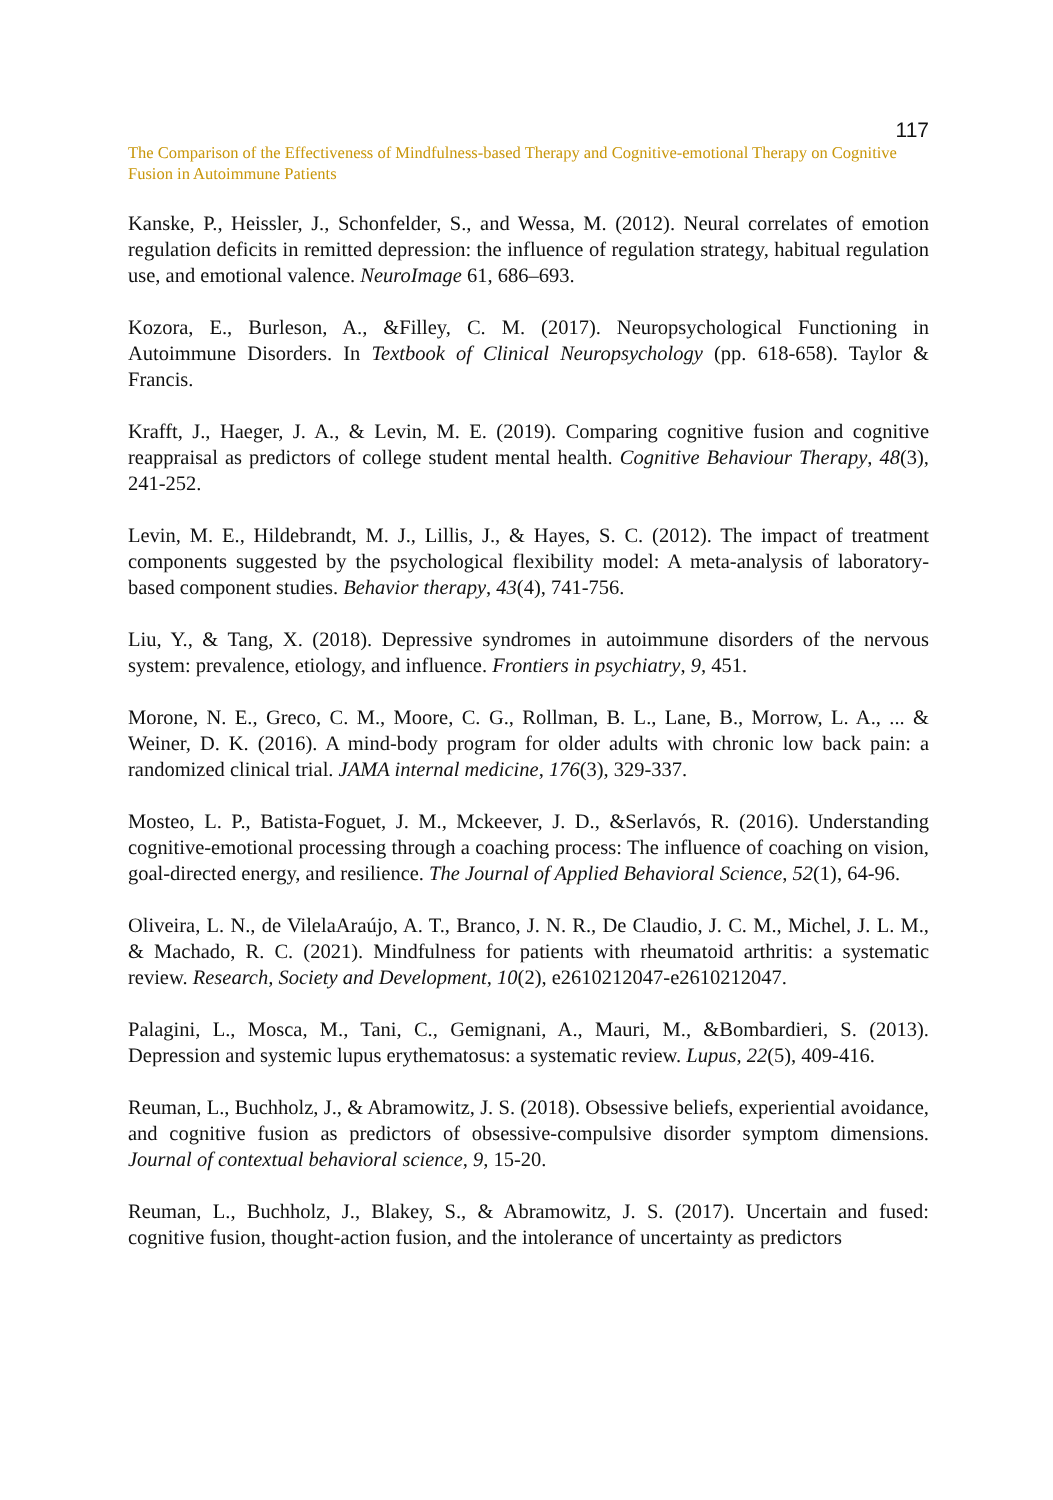117
The Comparison of the Effectiveness of Mindfulness-based Therapy and Cognitive-emotional Therapy on Cognitive Fusion in Autoimmune Patients
Kanske, P., Heissler, J., Schonfelder, S., and Wessa, M. (2012). Neural correlates of emotion regulation deficits in remitted depression: the influence of regulation strategy, habitual regulation use, and emotional valence. NeuroImage 61, 686–693.
Kozora, E., Burleson, A., &Filley, C. M. (2017). Neuropsychological Functioning in Autoimmune Disorders. In Textbook of Clinical Neuropsychology (pp. 618-658). Taylor & Francis.
Krafft, J., Haeger, J. A., & Levin, M. E. (2019). Comparing cognitive fusion and cognitive reappraisal as predictors of college student mental health. Cognitive Behaviour Therapy, 48(3), 241-252.
Levin, M. E., Hildebrandt, M. J., Lillis, J., & Hayes, S. C. (2012). The impact of treatment components suggested by the psychological flexibility model: A meta-analysis of laboratory-based component studies. Behavior therapy, 43(4), 741-756.
Liu, Y., & Tang, X. (2018). Depressive syndromes in autoimmune disorders of the nervous system: prevalence, etiology, and influence. Frontiers in psychiatry, 9, 451.
Morone, N. E., Greco, C. M., Moore, C. G., Rollman, B. L., Lane, B., Morrow, L. A., ... & Weiner, D. K. (2016). A mind-body program for older adults with chronic low back pain: a randomized clinical trial. JAMA internal medicine, 176(3), 329-337.
Mosteo, L. P., Batista-Foguet, J. M., Mckeever, J. D., &Serlavós, R. (2016). Understanding cognitive-emotional processing through a coaching process: The influence of coaching on vision, goal-directed energy, and resilience. The Journal of Applied Behavioral Science, 52(1), 64-96.
Oliveira, L. N., de VilelaAraújo, A. T., Branco, J. N. R., De Claudio, J. C. M., Michel, J. L. M., & Machado, R. C. (2021). Mindfulness for patients with rheumatoid arthritis: a systematic review. Research, Society and Development, 10(2), e2610212047-e2610212047.
Palagini, L., Mosca, M., Tani, C., Gemignani, A., Mauri, M., &Bombardieri, S. (2013). Depression and systemic lupus erythematosus: a systematic review. Lupus, 22(5), 409-416.
Reuman, L., Buchholz, J., & Abramowitz, J. S. (2018). Obsessive beliefs, experiential avoidance, and cognitive fusion as predictors of obsessive-compulsive disorder symptom dimensions. Journal of contextual behavioral science, 9, 15-20.
Reuman, L., Buchholz, J., Blakey, S., & Abramowitz, J. S. (2017). Uncertain and fused: cognitive fusion, thought-action fusion, and the intolerance of uncertainty as predictors